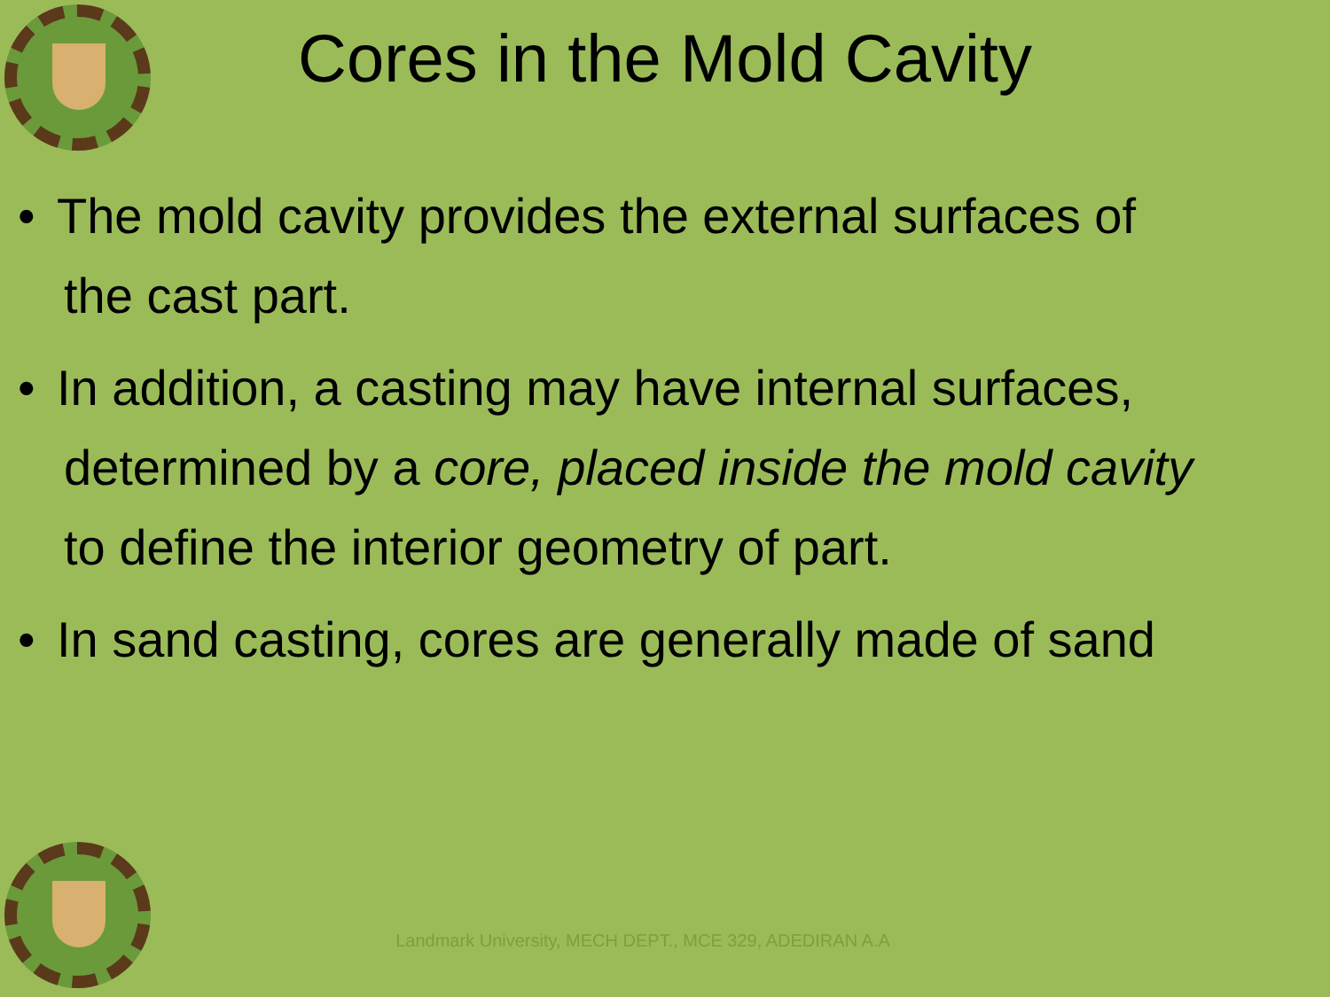Cores in the Mold Cavity
• The mold cavity provides the external surfaces of
the cast part.
• In addition, a casting may have internal surfaces,
determined by a core, placed inside the mold cavity
to define the interior geometry of part.
• In sand casting, cores are generally made of sand
Landmark University, MECH DEPT., MCE 329, ADEDIRAN A.A